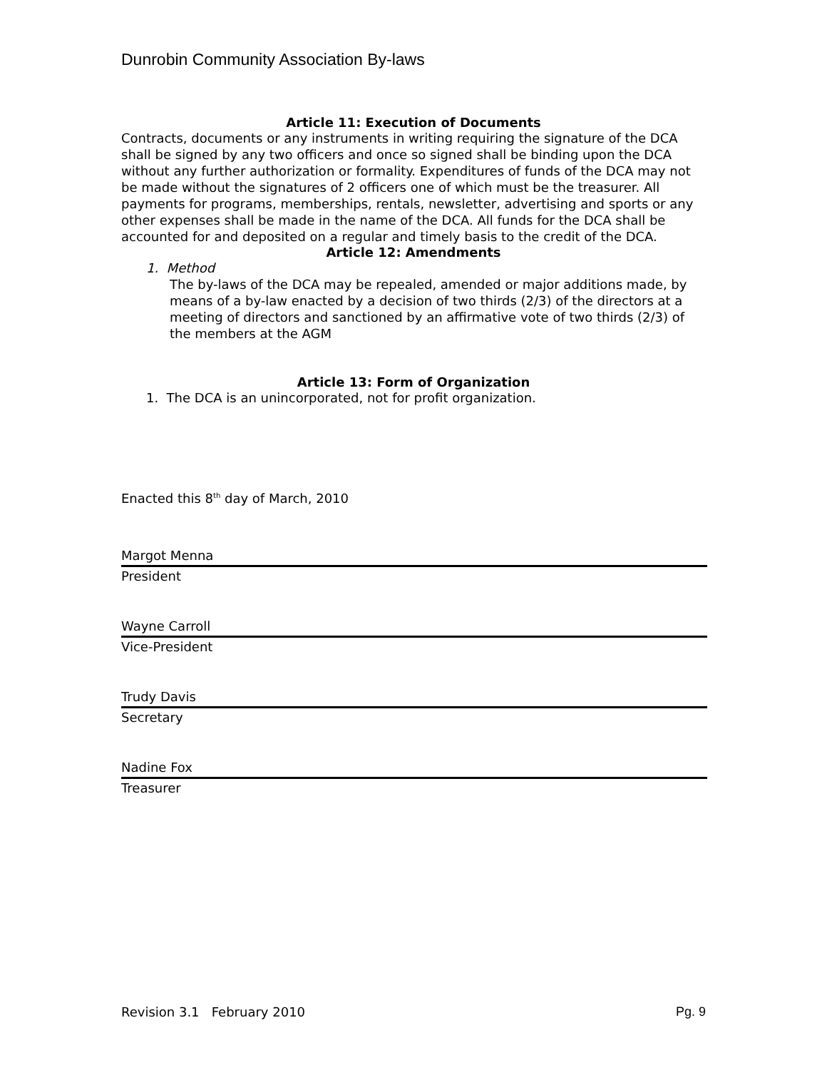Dunrobin Community Association By-laws
Article 11: Execution of Documents
Contracts, documents or any instruments in writing requiring the signature of the DCA shall be signed by any two officers and once so signed shall be binding upon the DCA without any further authorization or formality. Expenditures of funds of the DCA may not be made without the signatures of 2 officers one of which must be the treasurer. All payments for programs, memberships, rentals, newsletter, advertising and sports or any other expenses shall be made in the name of the DCA. All funds for the DCA shall be accounted for and deposited on a regular and timely basis to the credit of the DCA.
Article 12: Amendments
1. Method
The by-laws of the DCA may be repealed, amended or major additions made, by means of a by-law enacted by a decision of two thirds (2/3) of the directors at a meeting of directors and sanctioned by an affirmative vote of two thirds (2/3) of the members at the AGM
Article 13: Form of Organization
1. The DCA is an unincorporated, not for profit organization.
Enacted this 8<sup>th</sup> day of March, 2010
Margot Menna
President
Wayne Carroll
Vice-President
Trudy Davis
Secretary
Nadine Fox
Treasurer
Revision 3.1 February 2010 Pg. 9